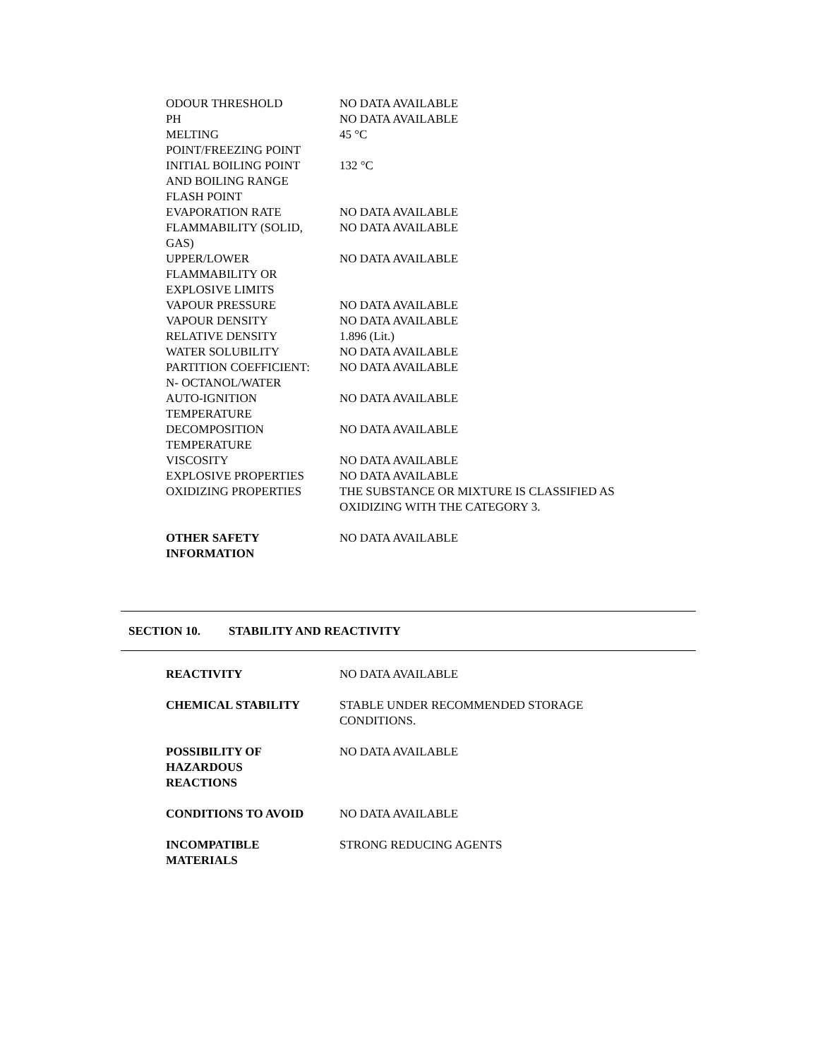| ODOUR THRESHOLD | NO DATA AVAILABLE |
| PH | NO DATA AVAILABLE |
| MELTING POINT/FREEZING POINT | 45 °C |
| INITIAL BOILING POINT AND BOILING RANGE | 132 °C |
| FLASH POINT | |
| EVAPORATION RATE | NO DATA AVAILABLE |
| FLAMMABILITY (SOLID, GAS) | NO DATA AVAILABLE |
| UPPER/LOWER FLAMMABILITY OR EXPLOSIVE LIMITS | NO DATA AVAILABLE |
| VAPOUR PRESSURE | NO DATA AVAILABLE |
| VAPOUR DENSITY | NO DATA AVAILABLE |
| RELATIVE DENSITY | 1.896 (Lit.) |
| WATER SOLUBILITY | NO DATA AVAILABLE |
| PARTITION COEFFICIENT: N- OCTANOL/WATER | NO DATA AVAILABLE |
| AUTO-IGNITION TEMPERATURE | NO DATA AVAILABLE |
| DECOMPOSITION TEMPERATURE | NO DATA AVAILABLE |
| VISCOSITY | NO DATA AVAILABLE |
| EXPLOSIVE PROPERTIES | NO DATA AVAILABLE |
| OXIDIZING PROPERTIES | THE SUBSTANCE OR MIXTURE IS CLASSIFIED AS OXIDIZING WITH THE CATEGORY 3. |
| OTHER SAFETY INFORMATION | NO DATA AVAILABLE |
SECTION 10. STABILITY AND REACTIVITY
| REACTIVITY | NO DATA AVAILABLE |
| CHEMICAL STABILITY | STABLE UNDER RECOMMENDED STORAGE CONDITIONS. |
| POSSIBILITY OF HAZARDOUS REACTIONS | NO DATA AVAILABLE |
| CONDITIONS TO AVOID | NO DATA AVAILABLE |
| INCOMPATIBLE MATERIALS | STRONG REDUCING AGENTS |